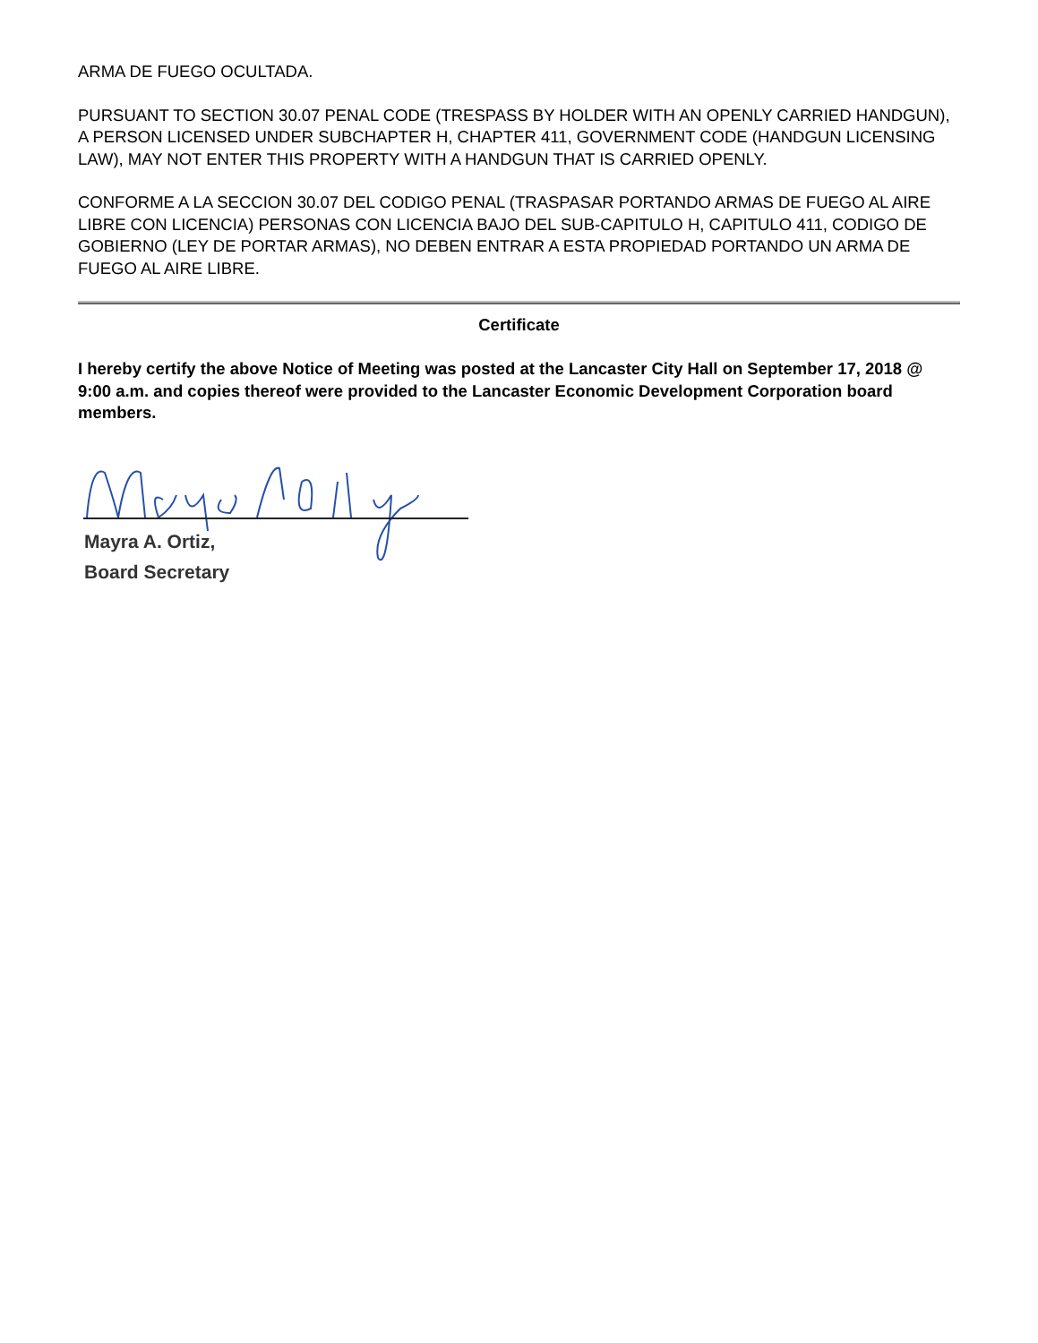ARMA DE FUEGO OCULTADA.
PURSUANT TO SECTION 30.07 PENAL CODE (TRESPASS BY HOLDER WITH AN OPENLY CARRIED HANDGUN), A PERSON LICENSED UNDER SUBCHAPTER H, CHAPTER 411, GOVERNMENT CODE (HANDGUN LICENSING LAW), MAY NOT ENTER THIS PROPERTY WITH A HANDGUN THAT IS CARRIED OPENLY.
CONFORME A LA SECCION 30.07 DEL CODIGO PENAL (TRASPASAR PORTANDO ARMAS DE FUEGO AL AIRE LIBRE CON LICENCIA) PERSONAS CON LICENCIA BAJO DEL SUB-CAPITULO H, CAPITULO 411, CODIGO DE GOBIERNO (LEY DE PORTAR ARMAS), NO DEBEN ENTRAR A ESTA PROPIEDAD PORTANDO UN ARMA DE FUEGO AL AIRE LIBRE.
Certificate
I hereby certify the above Notice of Meeting was posted at the Lancaster City Hall on September 17, 2018 @ 9:00 a.m. and copies thereof were provided to the Lancaster Economic Development Corporation board members.
Mayra A. Ortiz,
Board Secretary